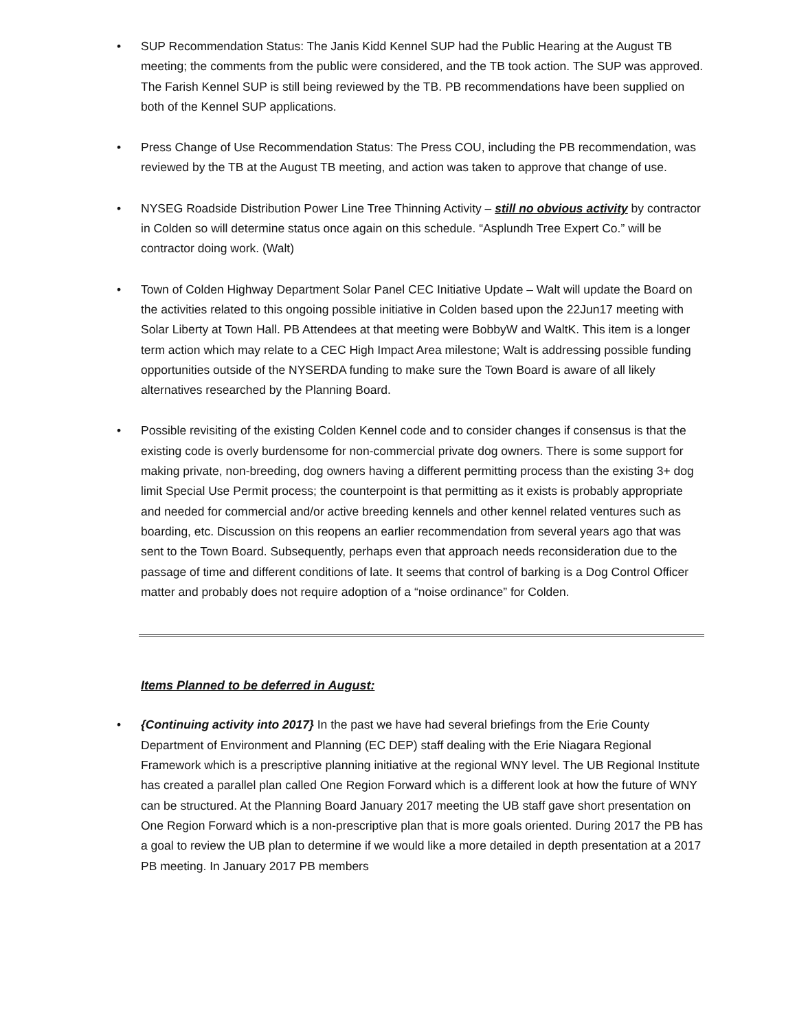• SUP Recommendation Status: The Janis Kidd Kennel SUP had the Public Hearing at the August TB meeting; the comments from the public were considered, and the TB took action. The SUP was approved. The Farish Kennel SUP is still being reviewed by the TB. PB recommendations have been supplied on both of the Kennel SUP applications.
• Press Change of Use Recommendation Status: The Press COU, including the PB recommendation, was reviewed by the TB at the August TB meeting, and action was taken to approve that change of use.
• NYSEG Roadside Distribution Power Line Tree Thinning Activity – still no obvious activity by contractor in Colden so will determine status once again on this schedule. “Asplundh Tree Expert Co.” will be contractor doing work. (Walt)
• Town of Colden Highway Department Solar Panel CEC Initiative Update – Walt will update the Board on the activities related to this ongoing possible initiative in Colden based upon the 22Jun17 meeting with Solar Liberty at Town Hall. PB Attendees at that meeting were BobbyW and WaltK. This item is a longer term action which may relate to a CEC High Impact Area milestone; Walt is addressing possible funding opportunities outside of the NYSERDA funding to make sure the Town Board is aware of all likely alternatives researched by the Planning Board.
• Possible revisiting of the existing Colden Kennel code and to consider changes if consensus is that the existing code is overly burdensome for non-commercial private dog owners. There is some support for making private, non-breeding, dog owners having a different permitting process than the existing 3+ dog limit Special Use Permit process; the counterpoint is that permitting as it exists is probably appropriate and needed for commercial and/or active breeding kennels and other kennel related ventures such as boarding, etc. Discussion on this reopens an earlier recommendation from several years ago that was sent to the Town Board. Subsequently, perhaps even that approach needs reconsideration due to the passage of time and different conditions of late. It seems that control of barking is a Dog Control Officer matter and probably does not require adoption of a “noise ordinance” for Colden.
Items Planned to be deferred in August:
• {Continuing activity into 2017} In the past we have had several briefings from the Erie County Department of Environment and Planning (EC DEP) staff dealing with the Erie Niagara Regional Framework which is a prescriptive planning initiative at the regional WNY level. The UB Regional Institute has created a parallel plan called One Region Forward which is a different look at how the future of WNY can be structured. At the Planning Board January 2017 meeting the UB staff gave short presentation on One Region Forward which is a non-prescriptive plan that is more goals oriented. During 2017 the PB has a goal to review the UB plan to determine if we would like a more detailed in depth presentation at a 2017 PB meeting. In January 2017 PB members